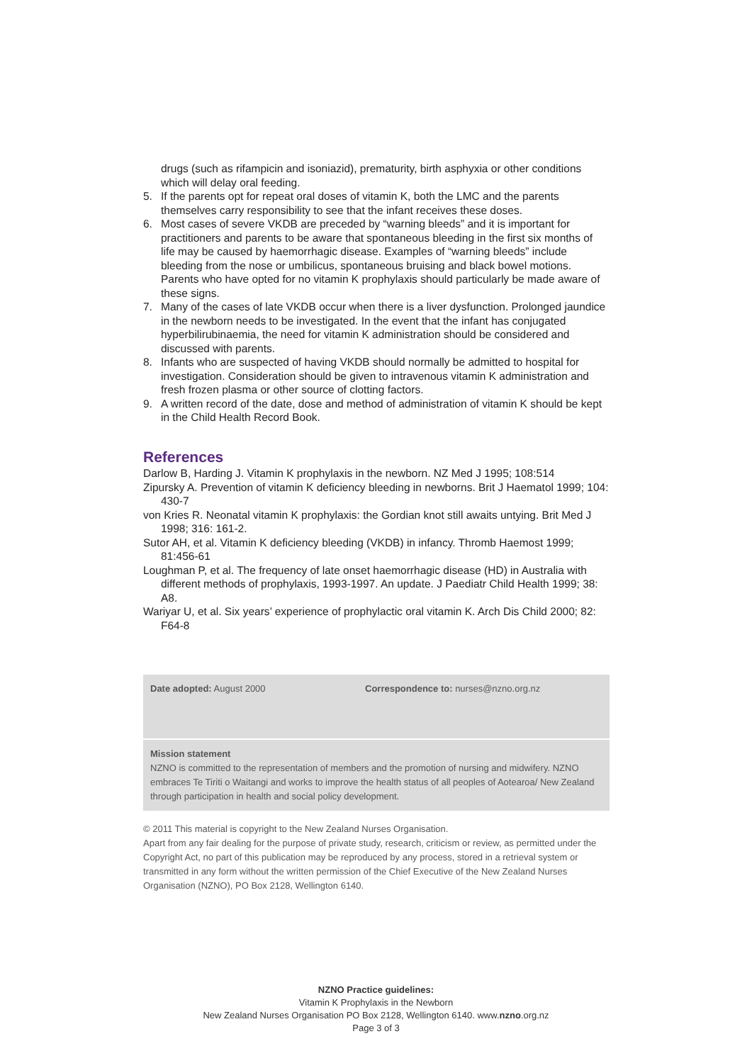drugs (such as rifampicin and isoniazid), prematurity, birth asphyxia or other conditions which will delay oral feeding.
5. If the parents opt for repeat oral doses of vitamin K, both the LMC and the parents themselves carry responsibility to see that the infant receives these doses.
6. Most cases of severe VKDB are preceded by “warning bleeds” and it is important for practitioners and parents to be aware that spontaneous bleeding in the first six months of life may be caused by haemorrhagic disease. Examples of “warning bleeds” include bleeding from the nose or umbilicus, spontaneous bruising and black bowel motions. Parents who have opted for no vitamin K prophylaxis should particularly be made aware of these signs.
7. Many of the cases of late VKDB occur when there is a liver dysfunction. Prolonged jaundice in the newborn needs to be investigated. In the event that the infant has conjugated hyperbilirubinaemia, the need for vitamin K administration should be considered and discussed with parents.
8. Infants who are suspected of having VKDB should normally be admitted to hospital for investigation. Consideration should be given to intravenous vitamin K administration and fresh frozen plasma or other source of clotting factors.
9. A written record of the date, dose and method of administration of vitamin K should be kept in the Child Health Record Book.
References
Darlow B, Harding J. Vitamin K prophylaxis in the newborn. NZ Med J 1995; 108:514
Zipursky A. Prevention of vitamin K deficiency bleeding in newborns. Brit J Haematol 1999; 104: 430-7
von Kries R. Neonatal vitamin K prophylaxis: the Gordian knot still awaits untying. Brit Med J 1998; 316: 161-2.
Sutor AH, et al. Vitamin K deficiency bleeding (VKDB) in infancy. Thromb Haemost 1999; 81:456-61
Loughman P, et al. The frequency of late onset haemorrhagic disease (HD) in Australia with different methods of prophylaxis, 1993-1997. An update. J Paediatr Child Health 1999; 38: A8.
Wariyar U, et al. Six years’ experience of prophylactic oral vitamin K. Arch Dis Child 2000; 82: F64-8
Date adopted: August 2000 Correspondence to: nurses@nzno.org.nz
Mission statement
NZNO is committed to the representation of members and the promotion of nursing and midwifery. NZNO embraces Te Tiriti o Waitangi and works to improve the health status of all peoples of Aotearoa/ New Zealand through participation in health and social policy development.
© 2011 This material is copyright to the New Zealand Nurses Organisation.
Apart from any fair dealing for the purpose of private study, research, criticism or review, as permitted under the Copyright Act, no part of this publication may be reproduced by any process, stored in a retrieval system or transmitted in any form without the written permission of the Chief Executive of the New Zealand Nurses Organisation (NZNO), PO Box 2128, Wellington 6140.
NZNO Practice guidelines:
Vitamin K Prophylaxis in the Newborn
New Zealand Nurses Organisation PO Box 2128, Wellington 6140. www.nzno.org.nz
Page 3 of 3